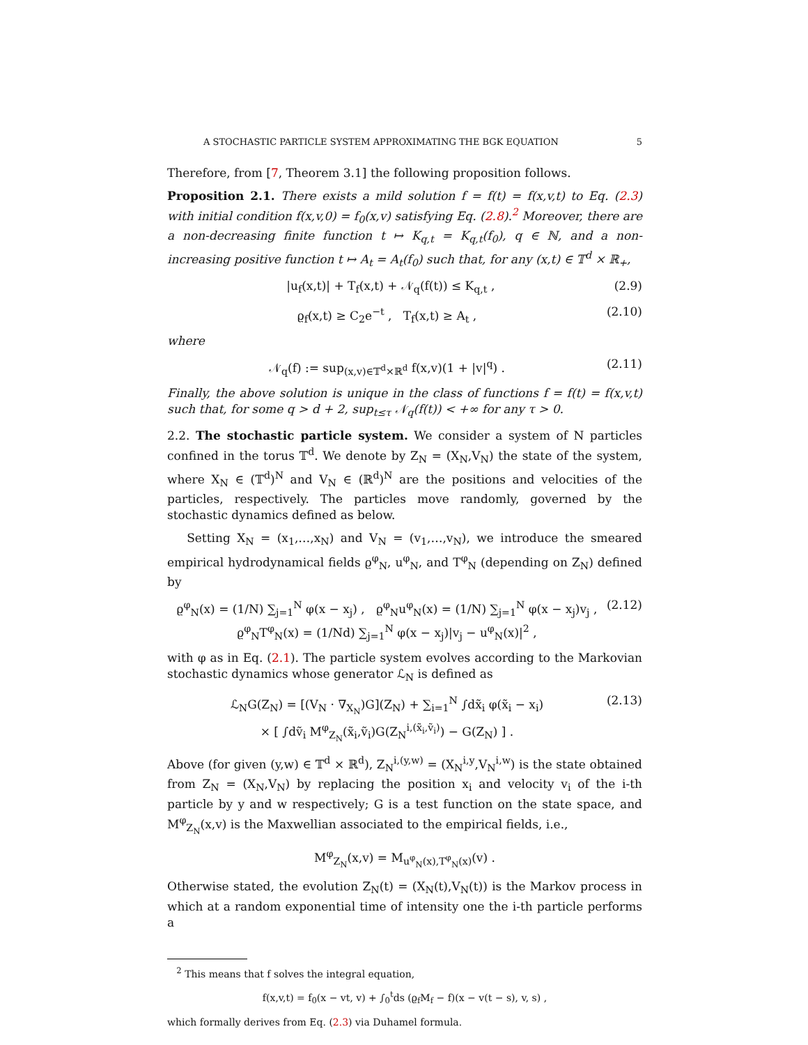A STOCHASTIC PARTICLE SYSTEM APPROXIMATING THE BGK EQUATION 5
Therefore, from [7, Theorem 3.1] the following proposition follows.
Proposition 2.1. There exists a mild solution f = f(t) = f(x,v,t) to Eq. (2.3) with initial condition f(x,v,0) = f<sub>0</sub>(x,v) satisfying Eq. (2.8).<sup>2</sup> Moreover, there are a non-decreasing finite function t ↦ K<sub>q,t</sub> = K<sub>q,t</sub>(f<sub>0</sub>), q ∈ ℕ, and a non-increasing positive function t ↦ A<sub>t</sub> = A<sub>t</sub>(f<sub>0</sub>) such that, for any (x,t) ∈ 𝕋<sup>d</sup> × ℝ<sub>+</sub>,
|u<sub>f</sub>(x,t)| + T<sub>f</sub>(x,t) + 𝒩<sub>q</sub>(f(t)) ≤ K<sub>q,t</sub> , (2.9)
ϱ<sub>f</sub>(x,t) ≥ C<sub>2</sub>e<sup>−t</sup> , T<sub>f</sub>(x,t) ≥ A<sub>t</sub> , (2.10)
where
𝒩<sub>q</sub>(f) := sup<sub>(x,v)∈𝕋<sup>d</sup>×ℝ<sup>d</sup></sub> f(x,v)(1 + |v|<sup>q</sup>) . (2.11)
Finally, the above solution is unique in the class of functions f = f(t) = f(x,v,t) such that, for some q > d + 2, sup<sub>t≤τ</sub> 𝒩<sub>q</sub>(f(t)) < +∞ for any τ > 0.
2.2. The stochastic particle system. We consider a system of N particles confined in the torus 𝕋<sup>d</sup>. We denote by Z<sub>N</sub> = (X<sub>N</sub>,V<sub>N</sub>) the state of the system, where X<sub>N</sub> ∈ (𝕋<sup>d</sup>)<sup>N</sup> and V<sub>N</sub> ∈ (ℝ<sup>d</sup>)<sup>N</sup> are the positions and velocities of the particles, respectively. The particles move randomly, governed by the stochastic dynamics defined as below.
Setting X<sub>N</sub> = (x<sub>1</sub>,…,x<sub>N</sub>) and V<sub>N</sub> = (v<sub>1</sub>,…,v<sub>N</sub>), we introduce the smeared empirical hydrodynamical fields ϱ<sup>φ</sup><sub>N</sub>, u<sup>φ</sup><sub>N</sub>, and T<sup>φ</sup><sub>N</sub> (depending on Z<sub>N</sub>) defined by
ϱ<sup>φ</sup><sub>N</sub>(x) = (1/N) ∑<sub>j=1</sub><sup>N</sup> φ(x − x<sub>j</sub>) , ϱ<sup>φ</sup><sub>N</sub>u<sup>φ</sup><sub>N</sub>(x) = (1/N) ∑<sub>j=1</sub><sup>N</sup> φ(x − x<sub>j</sub>)v<sub>j</sub> ,
ϱ<sup>φ</sup><sub>N</sub>T<sup>φ</sup><sub>N</sub>(x) = (1/Nd) ∑<sub>j=1</sub><sup>N</sup> φ(x − x<sub>j</sub>)|v<sub>j</sub> − u<sup>φ</sup><sub>N</sub>(x)|<sup>2</sup> , (2.12)
with φ as in Eq. (2.1). The particle system evolves according to the Markovian stochastic dynamics whose generator ℒ<sub>N</sub> is defined as
ℒ<sub>N</sub>G(Z<sub>N</sub>) = [(V<sub>N</sub> · ∇<sub>X<sub>N</sub></sub>)G](Z<sub>N</sub>) + ∑<sub>i=1</sub><sup>N</sup> ∫dx̃<sub>i</sub> φ(x̃<sub>i</sub> − x<sub>i</sub>)
× [ ∫dṽ<sub>i</sub> M<sup>φ</sup><sub>Z<sub>N</sub></sub>(x̃<sub>i</sub>,ṽ<sub>i</sub>)G(Z<sub>N</sub><sup>i,(x̃<sub>i</sub>,ṽ<sub>i</sub>)</sup>) − G(Z<sub>N</sub>) ] . (2.13)
Above (for given (y,w) ∈ 𝕋<sup>d</sup> × ℝ<sup>d</sup>), Z<sub>N</sub><sup>i,(y,w)</sup> = (X<sub>N</sub><sup>i,y</sup>,V<sub>N</sub><sup>i,w</sup>) is the state obtained from Z<sub>N</sub> = (X<sub>N</sub>,V<sub>N</sub>) by replacing the position x<sub>i</sub> and velocity v<sub>i</sub> of the i-th particle by y and w respectively; G is a test function on the state space, and M<sup>φ</sup><sub>Z<sub>N</sub></sub>(x,v) is the Maxwellian associated to the empirical fields, i.e.,
M<sup>φ</sup><sub>Z<sub>N</sub></sub>(x,v) = M<sub>u<sup>φ</sup><sub>N</sub>(x),T<sup>φ</sup><sub>N</sub>(x)</sub>(v) .
Otherwise stated, the evolution Z<sub>N</sub>(t) = (X<sub>N</sub>(t),V<sub>N</sub>(t)) is the Markov process in which at a random exponential time of intensity one the i-th particle performs a
<sup>2</sup> This means that f solves the integral equation,
f(x,v,t) = f<sub>0</sub>(x − vt, v) + ∫<sub>0</sub><sup>t</sup>ds (ϱ<sub>f</sub>M<sub>f</sub> − f)(x − v(t − s), v, s) ,
which formally derives from Eq. (2.3) via Duhamel formula.